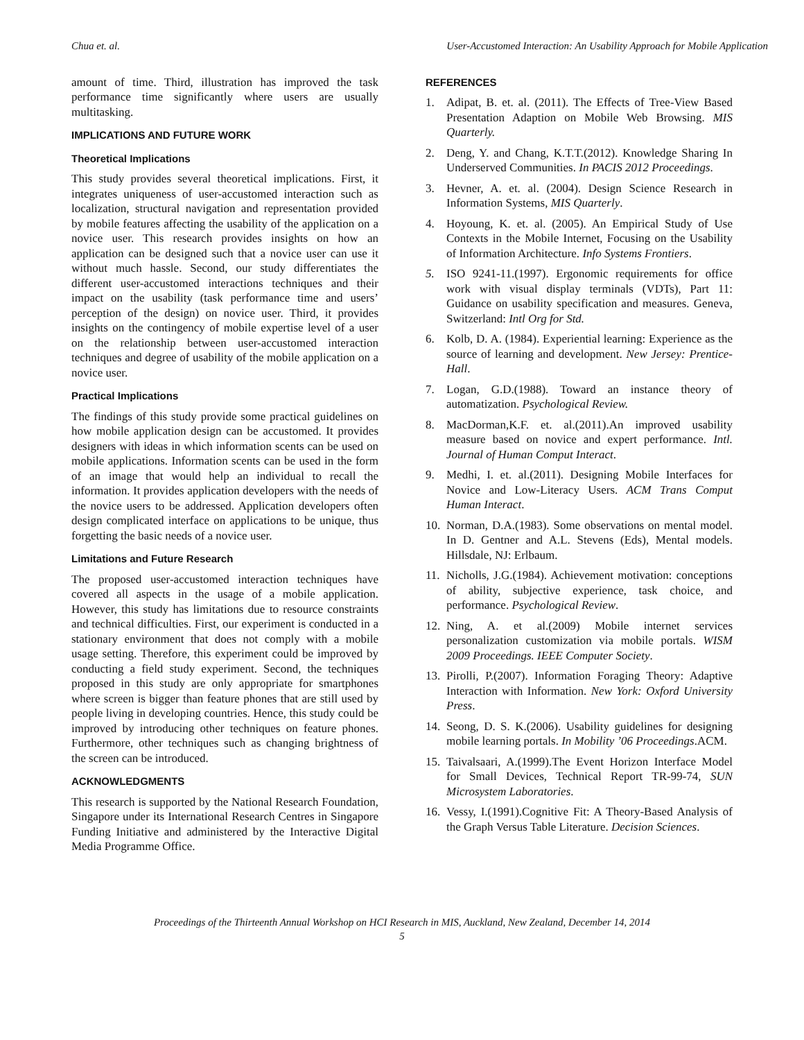Chua et. al. User-Accustomed Interaction: An Usability Approach for Mobile Application
amount of time. Third, illustration has improved the task performance time significantly where users are usually multitasking.
IMPLICATIONS AND FUTURE WORK
Theoretical Implications
This study provides several theoretical implications. First, it integrates uniqueness of user-accustomed interaction such as localization, structural navigation and representation provided by mobile features affecting the usability of the application on a novice user. This research provides insights on how an application can be designed such that a novice user can use it without much hassle. Second, our study differentiates the different user-accustomed interactions techniques and their impact on the usability (task performance time and users’ perception of the design) on novice user. Third, it provides insights on the contingency of mobile expertise level of a user on the relationship between user-accustomed interaction techniques and degree of usability of the mobile application on a novice user.
Practical Implications
The findings of this study provide some practical guidelines on how mobile application design can be accustomed. It provides designers with ideas in which information scents can be used on mobile applications. Information scents can be used in the form of an image that would help an individual to recall the information. It provides application developers with the needs of the novice users to be addressed. Application developers often design complicated interface on applications to be unique, thus forgetting the basic needs of a novice user.
Limitations and Future Research
The proposed user-accustomed interaction techniques have covered all aspects in the usage of a mobile application. However, this study has limitations due to resource constraints and technical difficulties. First, our experiment is conducted in a stationary environment that does not comply with a mobile usage setting. Therefore, this experiment could be improved by conducting a field study experiment. Second, the techniques proposed in this study are only appropriate for smartphones where screen is bigger than feature phones that are still used by people living in developing countries. Hence, this study could be improved by introducing other techniques on feature phones. Furthermore, other techniques such as changing brightness of the screen can be introduced.
ACKNOWLEDGMENTS
This research is supported by the National Research Foundation, Singapore under its International Research Centres in Singapore Funding Initiative and administered by the Interactive Digital Media Programme Office.
REFERENCES
1. Adipat, B. et. al. (2011). The Effects of Tree-View Based Presentation Adaption on Mobile Web Browsing. MIS Quarterly.
2. Deng, Y. and Chang, K.T.T.(2012). Knowledge Sharing In Underserved Communities. In PACIS 2012 Proceedings.
3. Hevner, A. et. al. (2004). Design Science Research in Information Systems, MIS Quarterly.
4. Hoyoung, K. et. al. (2005). An Empirical Study of Use Contexts in the Mobile Internet, Focusing on the Usability of Information Architecture. Info Systems Frontiers.
5. ISO 9241-11.(1997). Ergonomic requirements for office work with visual display terminals (VDTs), Part 11: Guidance on usability specification and measures. Geneva, Switzerland: Intl Org for Std.
6. Kolb, D. A. (1984). Experiential learning: Experience as the source of learning and development. New Jersey: Prentice-Hall.
7. Logan, G.D.(1988). Toward an instance theory of automatization. Psychological Review.
8. MacDorman,K.F. et. al.(2011).An improved usability measure based on novice and expert performance. Intl. Journal of Human Comput Interact.
9. Medhi, I. et. al.(2011). Designing Mobile Interfaces for Novice and Low-Literacy Users. ACM Trans Comput Human Interact.
10. Norman, D.A.(1983). Some observations on mental model. In D. Gentner and A.L. Stevens (Eds), Mental models. Hillsdale, NJ: Erlbaum.
11. Nicholls, J.G.(1984). Achievement motivation: conceptions of ability, subjective experience, task choice, and performance. Psychological Review.
12. Ning, A. et al.(2009) Mobile internet services personalization customization via mobile portals. WISM 2009 Proceedings. IEEE Computer Society.
13. Pirolli, P.(2007). Information Foraging Theory: Adaptive Interaction with Information. New York: Oxford University Press.
14. Seong, D. S. K.(2006). Usability guidelines for designing mobile learning portals. In Mobility ’06 Proceedings.ACM.
15. Taivalsaari, A.(1999).The Event Horizon Interface Model for Small Devices, Technical Report TR-99-74, SUN Microsystem Laboratories.
16. Vessy, I.(1991).Cognitive Fit: A Theory-Based Analysis of the Graph Versus Table Literature. Decision Sciences.
Proceedings of the Thirteenth Annual Workshop on HCI Research in MIS, Auckland, New Zealand, December 14, 2014
5